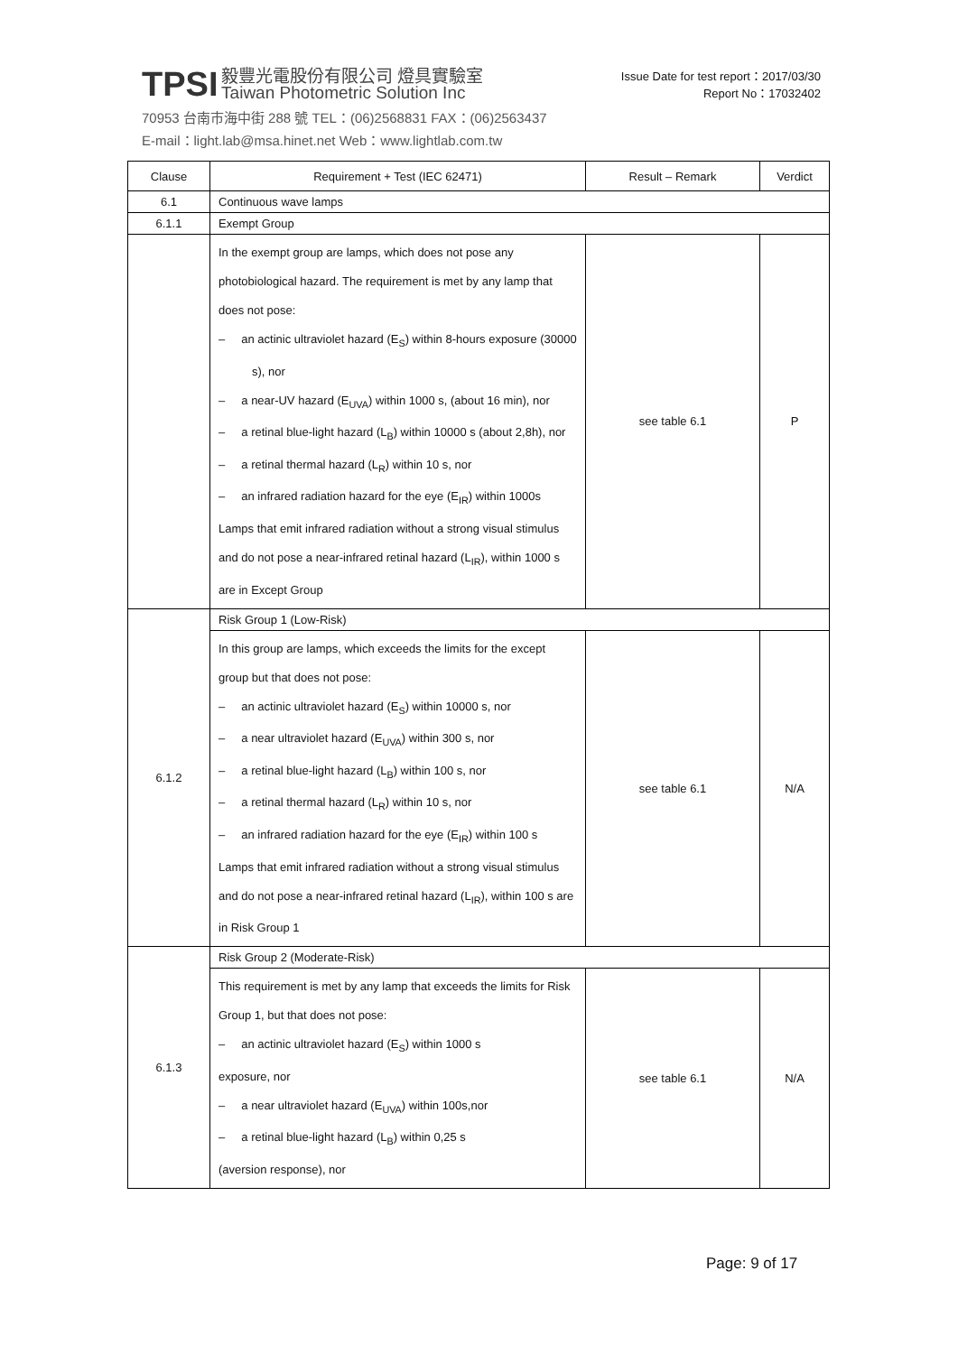TPSI 毅豐光電股份有限公司 燈具實驗室
Taiwan Photometric Solution Inc
70953 台南市海中街 288 號 TEL：(06)2568831 FAX：(06)2563437
E-mail：light.lab@msa.hinet.net Web：www.lightlab.com.tw
Issue Date for test report：2017/03/30
Report No：17032402
| Clause | Requirement + Test (IEC 62471) | Result – Remark | Verdict |
| --- | --- | --- | --- |
| 6.1 | Continuous wave lamps | | |
| 6.1.1 | Exempt Group | | |
| | In the exempt group are lamps, which does not pose any photobiological hazard. The requirement is met by any lamp that does not pose: – an actinic ultraviolet hazard (E<sub>S</sub>) within 8-hours exposure (30000 s), nor – a near-UV hazard (E<sub>UVA</sub>) within 1000 s, (about 16 min), nor – a retinal blue-light hazard (L<sub>B</sub>) within 10000 s (about 2,8h), nor – a retinal thermal hazard (L<sub>R</sub>) within 10 s, nor – an infrared radiation hazard for the eye (E<sub>IR</sub>) within 1000s Lamps that emit infrared radiation without a strong visual stimulus and do not pose a near-infrared retinal hazard (L<sub>IR</sub>), within 1000 s are in Except Group | see table 6.1 | P |
| 6.1.2 | Risk Group 1 (Low-Risk) | | |
| | In this group are lamps, which exceeds the limits for the except group but that does not pose: – an actinic ultraviolet hazard (E<sub>S</sub>) within 10000 s, nor – a near ultraviolet hazard (E<sub>UVA</sub>) within 300 s, nor – a retinal blue-light hazard (L<sub>B</sub>) within 100 s, nor – a retinal thermal hazard (L<sub>R</sub>) within 10 s, nor – an infrared radiation hazard for the eye (E<sub>IR</sub>) within 100 s Lamps that emit infrared radiation without a strong visual stimulus and do not pose a near-infrared retinal hazard (L<sub>IR</sub>), within 100 s are in Risk Group 1 | see table 6.1 | N/A |
| 6.1.3 | Risk Group 2 (Moderate-Risk) | | |
| | This requirement is met by any lamp that exceeds the limits for Risk Group 1, but that does not pose: – an actinic ultraviolet hazard (E<sub>S</sub>) within 1000 s exposure, nor – a near ultraviolet hazard (E<sub>UVA</sub>) within 100s,nor – a retinal blue-light hazard (L<sub>B</sub>) within 0,25 s (aversion response), nor | see table 6.1 | N/A |
Page: 9 of 17